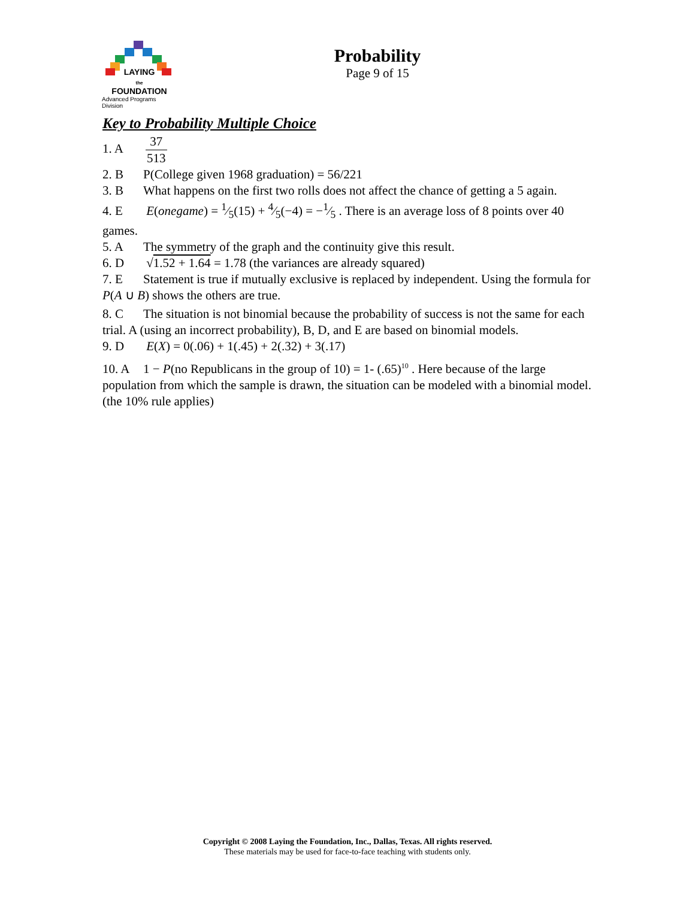LAYING
the
FOUNDATION
Advanced Programs Division
Probability
Page 9 of 15
Key to Probability Multiple Choice
1. A 37 513
2. B P(College given 1968 graduation) = 56/221
3. B What happens on the first two rolls does not affect the chance of getting a 5 again.
4. E E(onegame) = 1⁄5(15) + 4⁄5(−4) = −1⁄5 . There is an average loss of 8 points over 40 games.
5. A The symmetry of the graph and the continuity give this result.
6. D √1.52 + 1.64 = 1.78 (the variances are already squared)
7. E Statement is true if mutually exclusive is replaced by independent. Using the formula for P(A ∪ B) shows the others are true.
8. C The situation is not binomial because the probability of success is not the same for each trial. A (using an incorrect probability), B, D, and E are based on binomial models.
9. D E(X) = 0(.06) + 1(.45) + 2(.32) + 3(.17)
10. A 1 − P(no Republicans in the group of 10) = 1- (.65)<sup>10</sup> . Here because of the large population from which the sample is drawn, the situation can be modeled with a binomial model. (the 10% rule applies)
Copyright © 2008 Laying the Foundation, Inc., Dallas, Texas. All rights reserved.
These materials may be used for face-to-face teaching with students only.